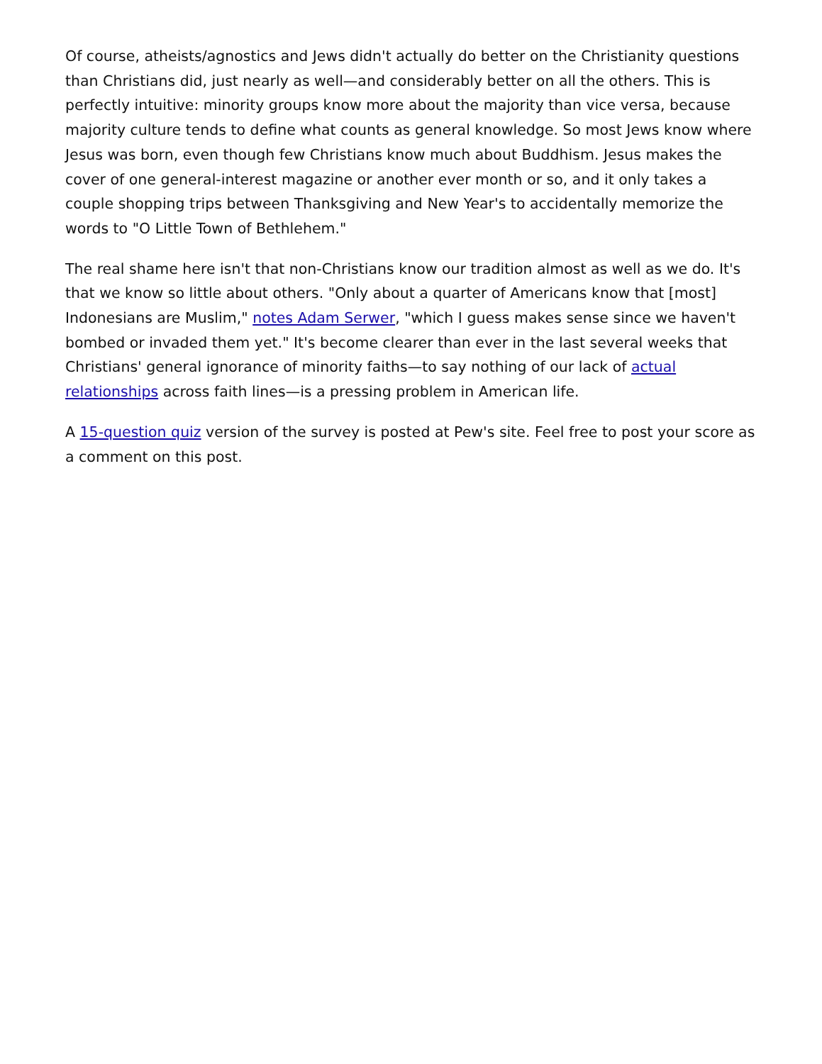Of course, atheists/agnostics and Jews didn't actually do better on the Christianity questions than Christians did, just nearly as well—and considerably better on all the others. This is perfectly intuitive: minority groups know more about the majority than vice versa, because majority culture tends to define what counts as general knowledge. So most Jews know where Jesus was born, even though few Christians know much about Buddhism. Jesus makes the cover of one general-interest magazine or another ever month or so, and it only takes a couple shopping trips between Thanksgiving and New Year's to accidentally memorize the words to "O Little Town of Bethlehem."
The real shame here isn't that non-Christians know our tradition almost as well as we do. It's that we know so little about others. "Only about a quarter of Americans know that [most] Indonesians are Muslim," notes Adam Serwer, "which I guess makes sense since we haven't bombed or invaded them yet." It's become clearer than ever in the last several weeks that Christians' general ignorance of minority faiths—to say nothing of our lack of actual relationships across faith lines—is a pressing problem in American life.
A 15-question quiz version of the survey is posted at Pew's site. Feel free to post your score as a comment on this post.